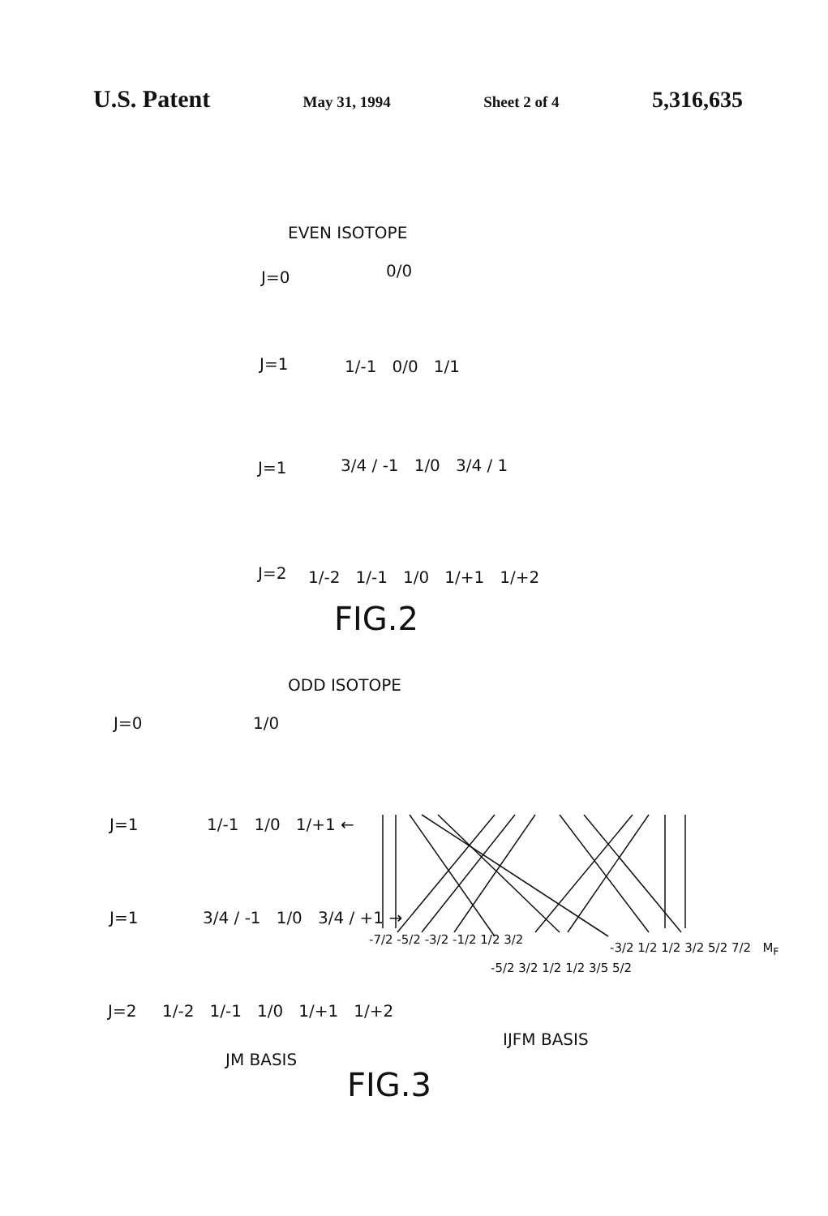U.S. Patent May 31, 1994 Sheet 2 of 4 5,316,635
EVEN ISOTOPE
J=0 0/0
J=1 1/-1 0/0 1/1
J=1 3/4 / -1 1/0 3/4 / 1
J=2 1/-2 1/-1 1/0 1/+1 1/+2
FIG.2
ODD ISOTOPE
J=0 1/0
J=1 1/-1 1/0 1/+1 ←
J=1 3/4 / -1 1/0 3/4 / +1 →
J=2 1/-2 1/-1 1/0 1/+1 1/+2
JM BASIS
-7/2 -5/2 -3/2 -1/2 1/2 3/2
-5/2 3/2 1/2 1/2 3/5 5/2
-3/2 1/2 1/2 3/2 5/2 7/2 M<sub>F</sub>
IJFM BASIS
FIG.3